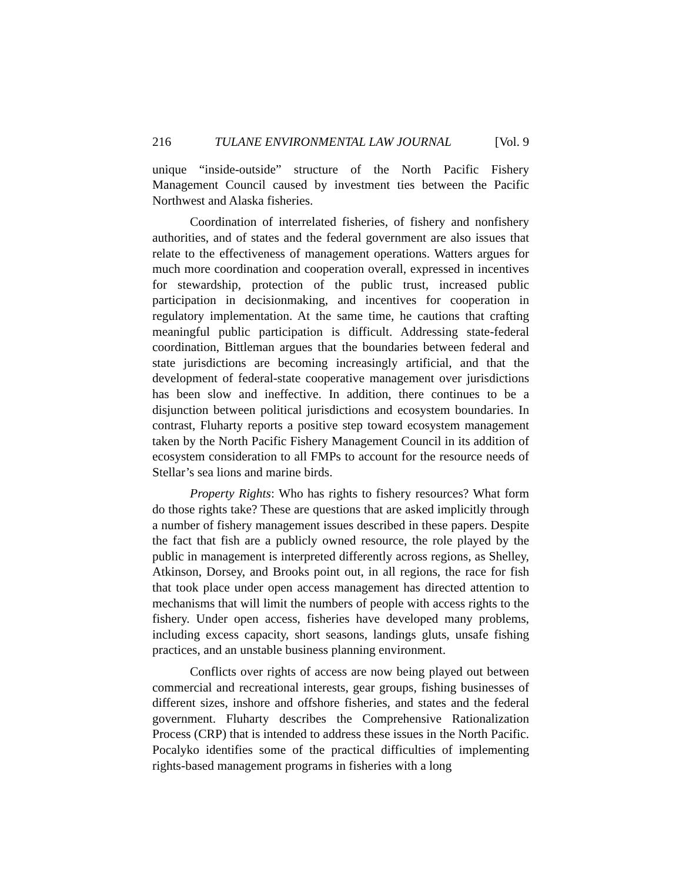216 TULANE ENVIRONMENTAL LAW JOURNAL [Vol. 9
unique “inside-outside” structure of the North Pacific Fishery Management Council caused by investment ties between the Pacific Northwest and Alaska fisheries.
Coordination of interrelated fisheries, of fishery and nonfishery authorities, and of states and the federal government are also issues that relate to the effectiveness of management operations. Watters argues for much more coordination and cooperation overall, expressed in incentives for stewardship, protection of the public trust, increased public participation in decisionmaking, and incentives for cooperation in regulatory implementation. At the same time, he cautions that crafting meaningful public participation is difficult. Addressing state-federal coordination, Bittleman argues that the boundaries between federal and state jurisdictions are becoming increasingly artificial, and that the development of federal-state cooperative management over jurisdictions has been slow and ineffective. In addition, there continues to be a disjunction between political jurisdictions and ecosystem boundaries. In contrast, Fluharty reports a positive step toward ecosystem management taken by the North Pacific Fishery Management Council in its addition of ecosystem consideration to all FMPs to account for the resource needs of Stellar’s sea lions and marine birds.
Property Rights: Who has rights to fishery resources? What form do those rights take? These are questions that are asked implicitly through a number of fishery management issues described in these papers. Despite the fact that fish are a publicly owned resource, the role played by the public in management is interpreted differently across regions, as Shelley, Atkinson, Dorsey, and Brooks point out, in all regions, the race for fish that took place under open access management has directed attention to mechanisms that will limit the numbers of people with access rights to the fishery. Under open access, fisheries have developed many problems, including excess capacity, short seasons, landings gluts, unsafe fishing practices, and an unstable business planning environment.
Conflicts over rights of access are now being played out between commercial and recreational interests, gear groups, fishing businesses of different sizes, inshore and offshore fisheries, and states and the federal government. Fluharty describes the Comprehensive Rationalization Process (CRP) that is intended to address these issues in the North Pacific. Pocalyko identifies some of the practical difficulties of implementing rights-based management programs in fisheries with a long